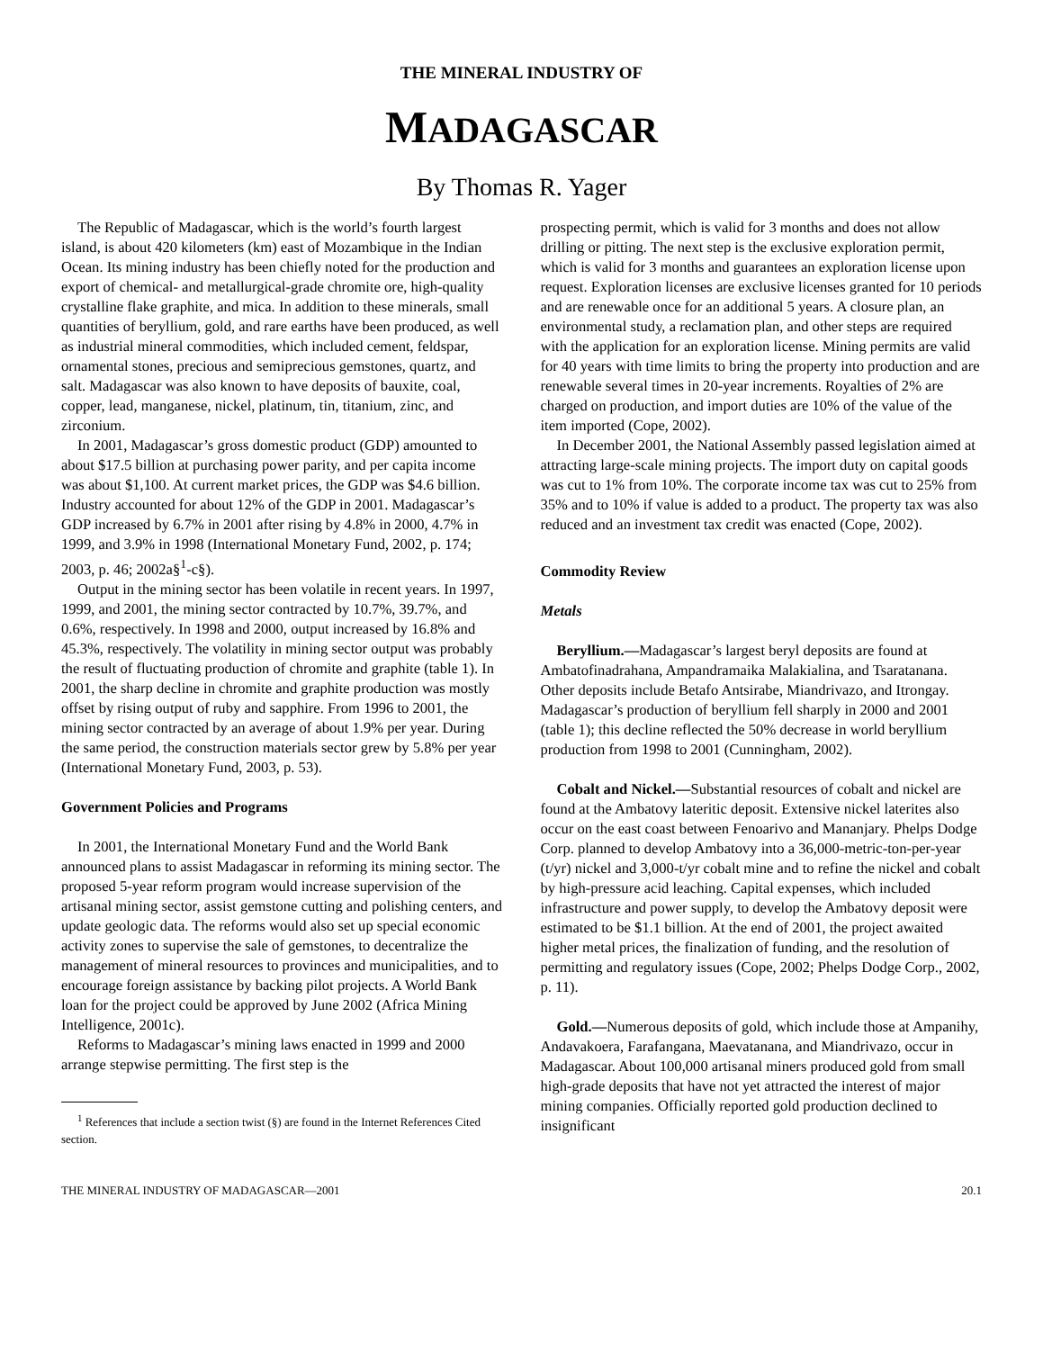THE MINERAL INDUSTRY OF
MADAGASCAR
By Thomas R. Yager
The Republic of Madagascar, which is the world’s fourth largest island, is about 420 kilometers (km) east of Mozambique in the Indian Ocean. Its mining industry has been chiefly noted for the production and export of chemical- and metallurgical-grade chromite ore, high-quality crystalline flake graphite, and mica. In addition to these minerals, small quantities of beryllium, gold, and rare earths have been produced, as well as industrial mineral commodities, which included cement, feldspar, ornamental stones, precious and semiprecious gemstones, quartz, and salt. Madagascar was also known to have deposits of bauxite, coal, copper, lead, manganese, nickel, platinum, tin, titanium, zinc, and zirconium.
In 2001, Madagascar’s gross domestic product (GDP) amounted to about $17.5 billion at purchasing power parity, and per capita income was about $1,100. At current market prices, the GDP was $4.6 billion. Industry accounted for about 12% of the GDP in 2001. Madagascar’s GDP increased by 6.7% in 2001 after rising by 4.8% in 2000, 4.7% in 1999, and 3.9% in 1998 (International Monetary Fund, 2002, p. 174; 2003, p. 46; 2002a§<sup>1</sup>-c§).
Output in the mining sector has been volatile in recent years. In 1997, 1999, and 2001, the mining sector contracted by 10.7%, 39.7%, and 0.6%, respectively. In 1998 and 2000, output increased by 16.8% and 45.3%, respectively. The volatility in mining sector output was probably the result of fluctuating production of chromite and graphite (table 1). In 2001, the sharp decline in chromite and graphite production was mostly offset by rising output of ruby and sapphire. From 1996 to 2001, the mining sector contracted by an average of about 1.9% per year. During the same period, the construction materials sector grew by 5.8% per year (International Monetary Fund, 2003, p. 53).
Government Policies and Programs
In 2001, the International Monetary Fund and the World Bank announced plans to assist Madagascar in reforming its mining sector. The proposed 5-year reform program would increase supervision of the artisanal mining sector, assist gemstone cutting and polishing centers, and update geologic data. The reforms would also set up special economic activity zones to supervise the sale of gemstones, to decentralize the management of mineral resources to provinces and municipalities, and to encourage foreign assistance by backing pilot projects. A World Bank loan for the project could be approved by June 2002 (Africa Mining Intelligence, 2001c).
Reforms to Madagascar’s mining laws enacted in 1999 and 2000 arrange stepwise permitting. The first step is the
<sup>1</sup> References that include a section twist (§) are found in the Internet References Cited section.
prospecting permit, which is valid for 3 months and does not allow drilling or pitting. The next step is the exclusive exploration permit, which is valid for 3 months and guarantees an exploration license upon request. Exploration licenses are exclusive licenses granted for 10 periods and are renewable once for an additional 5 years. A closure plan, an environmental study, a reclamation plan, and other steps are required with the application for an exploration license. Mining permits are valid for 40 years with time limits to bring the property into production and are renewable several times in 20-year increments. Royalties of 2% are charged on production, and import duties are 10% of the value of the item imported (Cope, 2002).
In December 2001, the National Assembly passed legislation aimed at attracting large-scale mining projects. The import duty on capital goods was cut to 1% from 10%. The corporate income tax was cut to 25% from 35% and to 10% if value is added to a product. The property tax was also reduced and an investment tax credit was enacted (Cope, 2002).
Commodity Review
Metals
Beryllium.—Madagascar’s largest beryl deposits are found at Ambatofinadrahana, Ampandramaika Malakialina, and Tsaratanana. Other deposits include Betafo Antsirabe, Miandrivazo, and Itrongay. Madagascar’s production of beryllium fell sharply in 2000 and 2001 (table 1); this decline reflected the 50% decrease in world beryllium production from 1998 to 2001 (Cunningham, 2002).
Cobalt and Nickel.—Substantial resources of cobalt and nickel are found at the Ambatovy lateritic deposit. Extensive nickel laterites also occur on the east coast between Fenoarivo and Mananjary. Phelps Dodge Corp. planned to develop Ambatovy into a 36,000-metric-ton-per-year (t/yr) nickel and 3,000-t/yr cobalt mine and to refine the nickel and cobalt by high-pressure acid leaching. Capital expenses, which included infrastructure and power supply, to develop the Ambatovy deposit were estimated to be $1.1 billion. At the end of 2001, the project awaited higher metal prices, the finalization of funding, and the resolution of permitting and regulatory issues (Cope, 2002; Phelps Dodge Corp., 2002, p. 11).
Gold.—Numerous deposits of gold, which include those at Ampanihy, Andavakoera, Farafangana, Maevatanana, and Miandrivazo, occur in Madagascar. About 100,000 artisanal miners produced gold from small high-grade deposits that have not yet attracted the interest of major mining companies. Officially reported gold production declined to insignificant
THE MINERAL INDUSTRY OF MADAGASCAR—2001 20.1